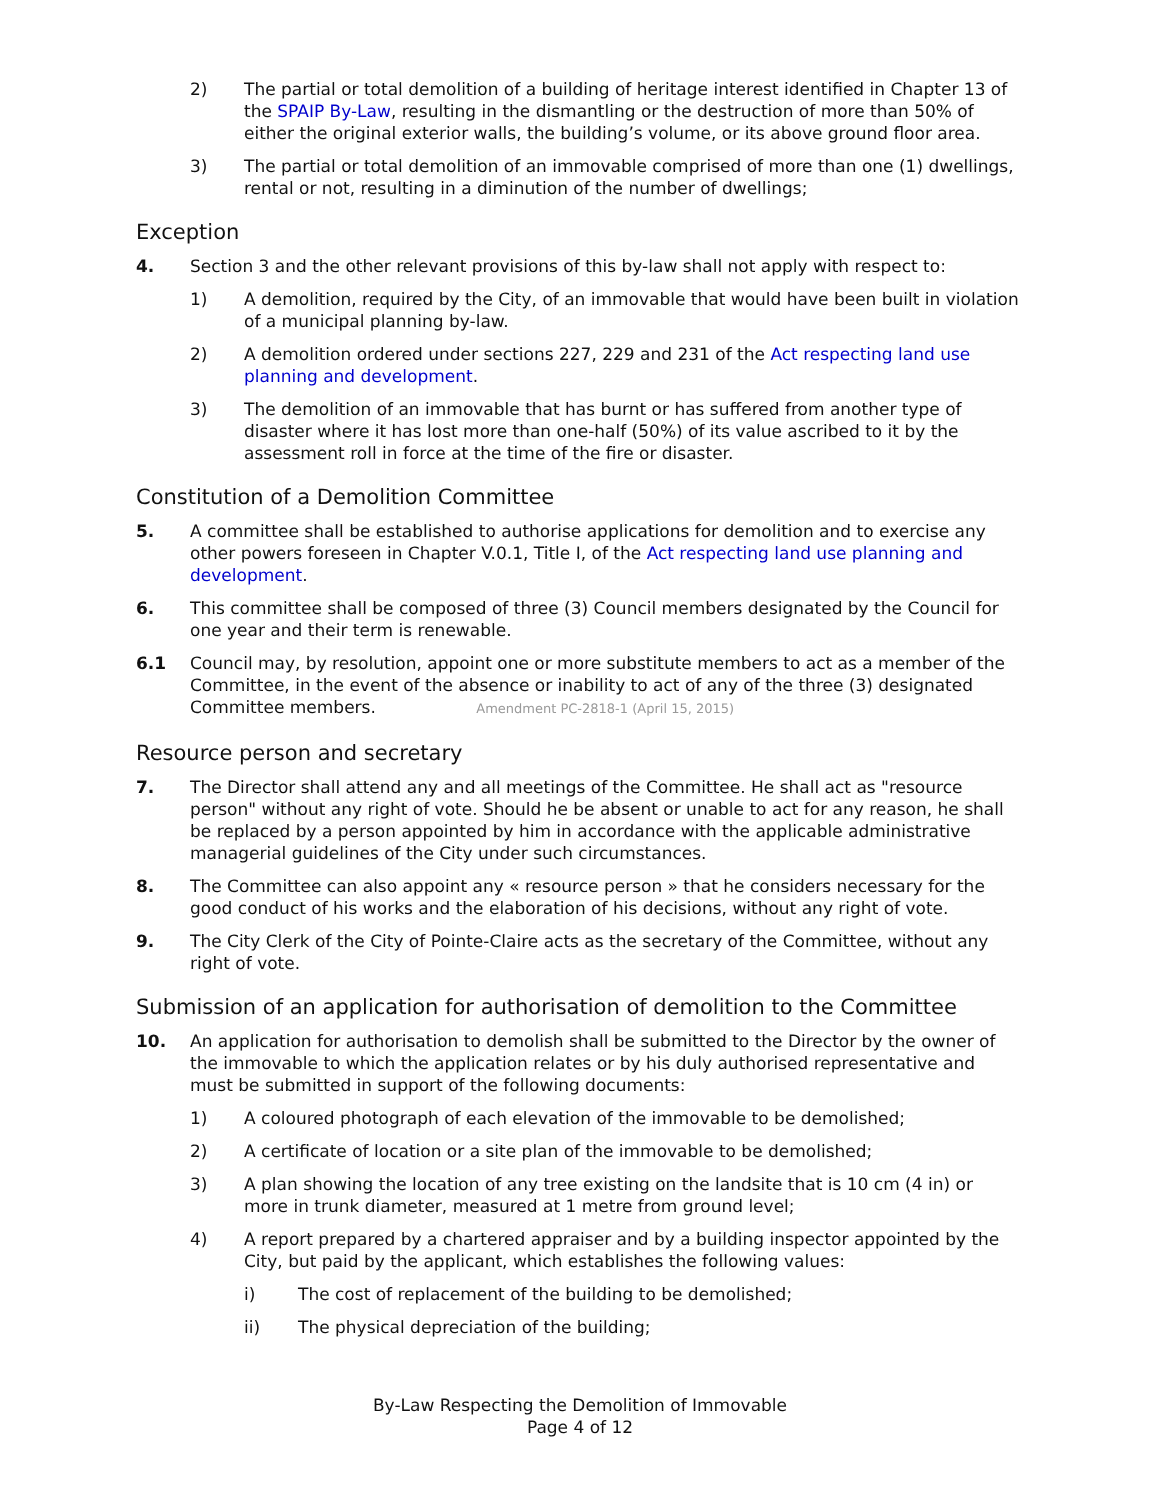2) The partial or total demolition of a building of heritage interest identified in Chapter 13 of the SPAIP By-Law, resulting in the dismantling or the destruction of more than 50% of either the original exterior walls, the building’s volume, or its above ground floor area.
3) The partial or total demolition of an immovable comprised of more than one (1) dwellings, rental or not, resulting in a diminution of the number of dwellings;
Exception
4. Section 3 and the other relevant provisions of this by-law shall not apply with respect to:
1) A demolition, required by the City, of an immovable that would have been built in violation of a municipal planning by-law.
2) A demolition ordered under sections 227, 229 and 231 of the Act respecting land use planning and development.
3) The demolition of an immovable that has burnt or has suffered from another type of disaster where it has lost more than one-half (50%) of its value ascribed to it by the assessment roll in force at the time of the fire or disaster.
Constitution of a Demolition Committee
5. A committee shall be established to authorise applications for demolition and to exercise any other powers foreseen in Chapter V.0.1, Title I, of the Act respecting land use planning and development.
6. This committee shall be composed of three (3) Council members designated by the Council for one year and their term is renewable.
6.1 Council may, by resolution, appoint one or more substitute members to act as a member of the Committee, in the event of the absence or inability to act of any of the three (3) designated Committee members. Amendment PC-2818-1 (April 15, 2015)
Resource person and secretary
7. The Director shall attend any and all meetings of the Committee. He shall act as "resource person" without any right of vote. Should he be absent or unable to act for any reason, he shall be replaced by a person appointed by him in accordance with the applicable administrative managerial guidelines of the City under such circumstances.
8. The Committee can also appoint any « resource person » that he considers necessary for the good conduct of his works and the elaboration of his decisions, without any right of vote.
9. The City Clerk of the City of Pointe-Claire acts as the secretary of the Committee, without any right of vote.
Submission of an application for authorisation of demolition to the Committee
10. An application for authorisation to demolish shall be submitted to the Director by the owner of the immovable to which the application relates or by his duly authorised representative and must be submitted in support of the following documents:
1) A coloured photograph of each elevation of the immovable to be demolished;
2) A certificate of location or a site plan of the immovable to be demolished;
3) A plan showing the location of any tree existing on the landsite that is 10 cm (4 in) or more in trunk diameter, measured at 1 metre from ground level;
4) A report prepared by a chartered appraiser and by a building inspector appointed by the City, but paid by the applicant, which establishes the following values:
i) The cost of replacement of the building to be demolished;
ii) The physical depreciation of the building;
By-Law Respecting the Demolition of Immovable
Page 4 of 12